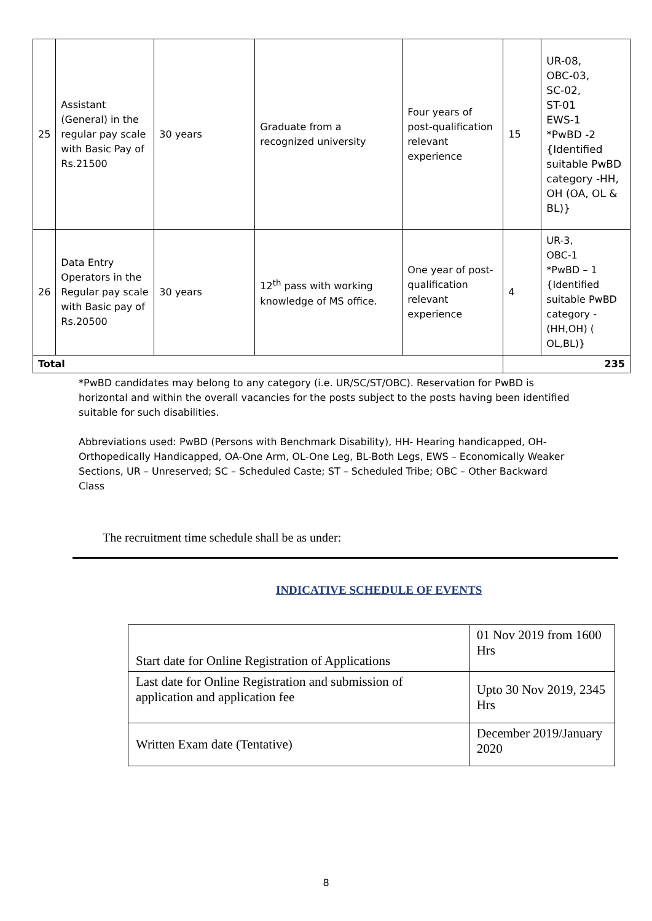| 25 | Assistant (General) in the regular pay scale with Basic Pay of Rs.21500 | 30 years | Graduate from a recognized university | Four years of post-qualification relevant experience | 15 | UR-08, OBC-03, SC-02, ST-01 EWS-1 *PwBD -2 {Identified suitable PwBD category -HH, OH (OA, OL & BL)} |
| 26 | Data Entry Operators in the Regular pay scale with Basic pay of Rs.20500 | 30 years | 12<sup>th</sup> pass with working knowledge of MS office. | One year of post-qualification relevant experience | 4 | UR-3, OBC-1 *PwBD – 1 {Identified suitable PwBD category - (HH,OH) ( OL,BL)} |
| Total | | | | | 235 | |
*PwBD candidates may belong to any category (i.e. UR/SC/ST/OBC). Reservation for PwBD is horizontal and within the overall vacancies for the posts subject to the posts having been identified suitable for such disabilities.
Abbreviations used: PwBD (Persons with Benchmark Disability), HH- Hearing handicapped, OH- Orthopedically Handicapped, OA-One Arm, OL-One Leg, BL-Both Legs, EWS – Economically Weaker Sections, UR – Unreserved; SC – Scheduled Caste; ST – Scheduled Tribe; OBC – Other Backward Class
The recruitment time schedule shall be as under:
INDICATIVE SCHEDULE OF EVENTS
| Start date for Online Registration of Applications | 01 Nov 2019 from 1600 Hrs |
| Last date for Online Registration and submission of application and application fee | Upto 30 Nov 2019, 2345 Hrs |
| Written Exam date (Tentative) | December 2019/January 2020 |
8